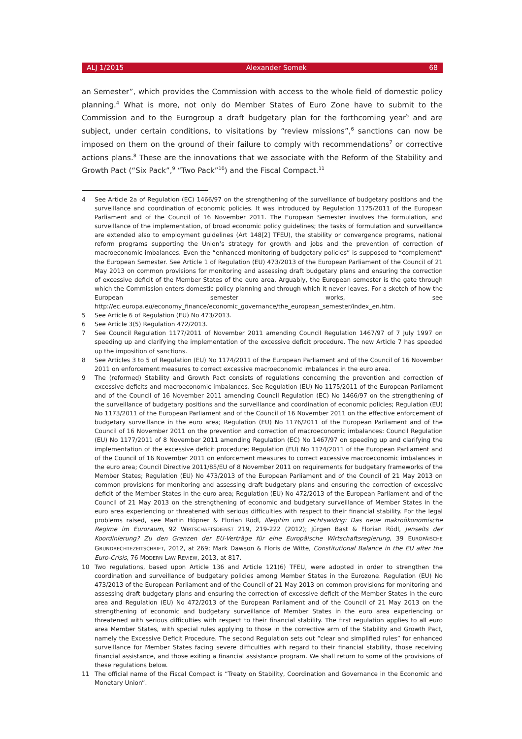ALJ 1/2015 Alexander Somek 68
an Semester”, which provides the Commission with access to the whole field of domestic policy planning.<sup>4</sup> What is more, not only do Member States of Euro Zone have to submit to the Commission and to the Eurogroup a draft budgetary plan for the forthcoming year<sup>5</sup> and are subject, under certain conditions, to visitations by “review missions”,<sup>6</sup> sanctions can now be imposed on them on the ground of their failure to comply with recommendations<sup>7</sup> or corrective actions plans.<sup>8</sup> These are the innovations that we associate with the Reform of the Stability and Growth Pact (“Six Pack”,<sup>9</sup> “Two Pack”<sup>10</sup>) and the Fiscal Compact.<sup>11</sup>
4 See Article 2a of Regulation (EC) 1466/97 on the strengthening of the surveillance of budgetary positions and the surveillance and coordination of economic policies. It was introduced by Regulation 1175/2011 of the European Parliament and of the Council of 16 November 2011. The European Semester involves the formulation, and surveillance of the implementation, of broad economic policy guidelines; the tasks of formulation and surveillance are extended also to employment guidelines (Art 148[2] TFEU), the stability or convergence programs, national reform programs supporting the Union’s strategy for growth and jobs and the prevention of correction of macroeconomic imbalances. Even the “enhanced monitoring of budgetary policies” is supposed to “complement” the European Semester. See Article 1 of Regulation (EU) 473/2013 of the European Parliament of the Council of 21 May 2013 on common provisions for monitoring and assessing draft budgetary plans and ensuring the correction of excessive deficit of the Member States of the euro area. Arguably, the European semester is the gate through which the Commission enters domestic policy planning and through which it never leaves. For a sketch of how the European semester works, see http://ec.europa.eu/economy_finance/economic_governance/the_european_semester/index_en.htm.
5 See Article 6 of Regulation (EU) No 473/2013.
6 See Article 3(5) Regulation 472/2013.
7 See Council Regulation 1177/2011 of November 2011 amending Council Regulation 1467/97 of 7 July 1997 on speeding up and clarifying the implementation of the excessive deficit procedure. The new Article 7 has speeded up the imposition of sanctions.
8 See Articles 3 to 5 of Regulation (EU) No 1174/2011 of the European Parliament and of the Council of 16 November 2011 on enforcement measures to correct excessive macroeconomic imbalances in the euro area.
9 The (reformed) Stability and Growth Pact consists of regulations concerning the prevention and correction of excessive deficits and macroeconomic imbalances. See Regulation (EU) No 1175/2011 of the European Parliament and of the Council of 16 November 2011 amending Council Regulation (EC) No 1466/97 on the strengthening of the surveillance of budgetary positions and the surveillance and coordination of economic policies; Regulation (EU) No 1173/2011 of the European Parliament and of the Council of 16 November 2011 on the effective enforcement of budgetary surveillance in the euro area; Regulation (EU) No 1176/2011 of the European Parliament and of the Council of 16 November 2011 on the prevention and correction of macroeconomic imbalances: Council Regulation (EU) No 1177/2011 of 8 November 2011 amending Regulation (EC) No 1467/97 on speeding up and clarifying the implementation of the excessive deficit procedure; Regulation (EU) No 1174/2011 of the European Parliament and of the Council of 16 November 2011 on enforcement measures to correct excessive macroeconomic imbalances in the euro area; Council Directive 2011/85/EU of 8 November 2011 on requirements for budgetary frameworks of the Member States; Regulation (EU) No 473/2013 of the European Parliament and of the Council of 21 May 2013 on common provisions for monitoring and assessing draft budgetary plans and ensuring the correction of excessive deficit of the Member States in the euro area; Regulation (EU) No 472/2013 of the European Parliament and of the Council of 21 May 2013 on the strengthening of economic and budgetary surveillance of Member States in the euro area experiencing or threatened with serious difficulties with respect to their financial stability. For the legal problems raised, see Martin Höpner & Florian Rödl, Illegitim und rechtswidrig: Das neue makroökonomische Regime im Euroraum, 92 WIRTSCHAFTSDIENST 219, 219-222 (2012); Jürgen Bast & Florian Rödl, Jenseits der Koordinierung? Zu den Grenzen der EU-Verträge für eine Europäische Wirtschaftsregierung, 39 EUROPÄISCHE GRUNDRECHTEZEITSCHRIFT, 2012, at 269; Mark Dawson & Floris de Witte, Constitutional Balance in the EU after the Euro-Crisis, 76 MODERN LAW REVIEW, 2013, at 817.
10 Two regulations, based upon Article 136 and Article 121(6) TFEU, were adopted in order to strengthen the coordination and surveillance of budgetary policies among Member States in the Eurozone. Regulation (EU) No 473/2013 of the European Parliament and of the Council of 21 May 2013 on common provisions for monitoring and assessing draft budgetary plans and ensuring the correction of excessive deficit of the Member States in the euro area and Regulation (EU) No 472/2013 of the European Parliament and of the Council of 21 May 2013 on the strengthening of economic and budgetary surveillance of Member States in the euro area experiencing or threatened with serious difficulties with respect to their financial stability. The first regulation applies to all euro area Member States, with special rules applying to those in the corrective arm of the Stability and Growth Pact, namely the Excessive Deficit Procedure. The second Regulation sets out “clear and simplified rules” for enhanced surveillance for Member States facing severe difficulties with regard to their financial stability, those receiving financial assistance, and those exiting a financial assistance program. We shall return to some of the provisions of these regulations below.
11 The official name of the Fiscal Compact is “Treaty on Stability, Coordination and Governance in the Economic and Monetary Union”.